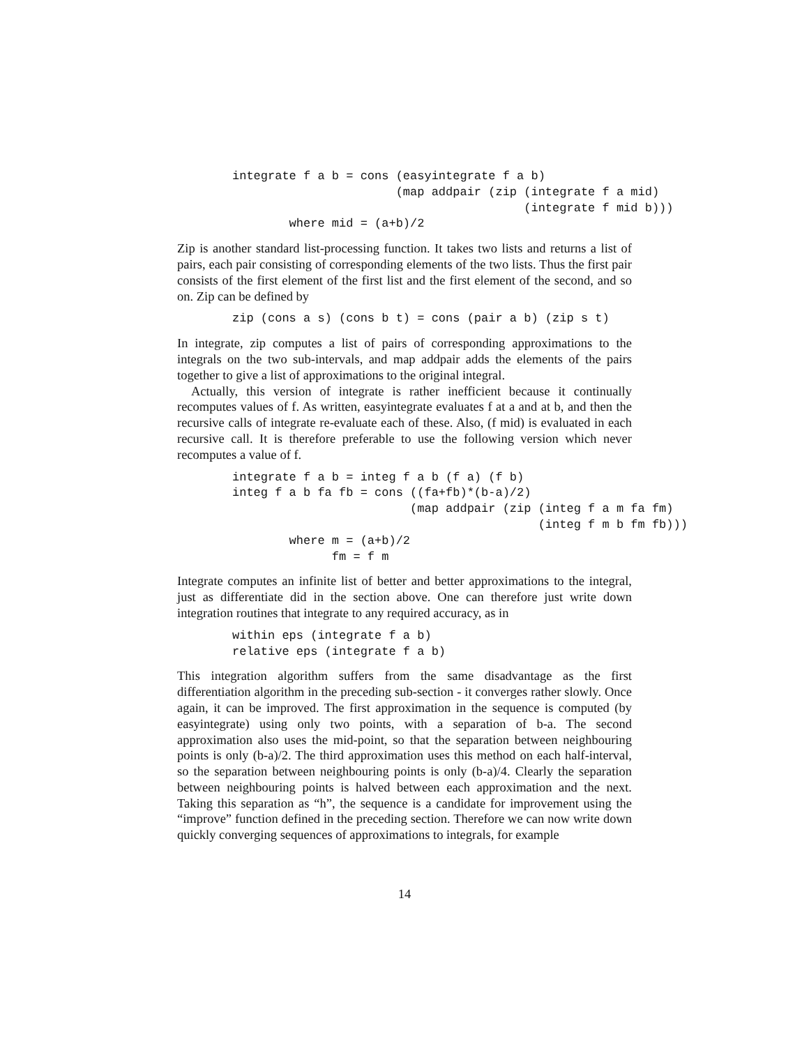integrate f a b = cons (easyintegrate f a b)
                       (map addpair (zip (integrate f a mid)
                                         (integrate f mid b)))
        where mid = (a+b)/2
Zip is another standard list-processing function. It takes two lists and returns a list of pairs, each pair consisting of corresponding elements of the two lists. Thus the first pair consists of the first element of the first list and the first element of the second, and so on. Zip can be defined by
zip (cons a s) (cons b t) = cons (pair a b) (zip s t)
In integrate, zip computes a list of pairs of corresponding approximations to the integrals on the two sub-intervals, and map addpair adds the elements of the pairs together to give a list of approximations to the original integral.
Actually, this version of integrate is rather inefficient because it continually recomputes values of f. As written, easyintegrate evaluates f at a and at b, and then the recursive calls of integrate re-evaluate each of these. Also, (f mid) is evaluated in each recursive call. It is therefore preferable to use the following version which never recomputes a value of f.
integrate f a b = integ f a b (f a) (f b)
integ f a b fa fb = cons ((fa+fb)*(b-a)/2)
                         (map addpair (zip (integ f a m fa fm)
                                           (integ f m b fm fb)))
        where m = (a+b)/2
              fm = f m
Integrate computes an infinite list of better and better approximations to the integral, just as differentiate did in the section above. One can therefore just write down integration routines that integrate to any required accuracy, as in
within eps (integrate f a b)
relative eps (integrate f a b)
This integration algorithm suffers from the same disadvantage as the first differentiation algorithm in the preceding sub-section - it converges rather slowly. Once again, it can be improved. The first approximation in the sequence is computed (by easyintegrate) using only two points, with a separation of b-a. The second approximation also uses the mid-point, so that the separation between neighbouring points is only (b-a)/2. The third approximation uses this method on each half-interval, so the separation between neighbouring points is only (b-a)/4. Clearly the separation between neighbouring points is halved between each approximation and the next. Taking this separation as “h”, the sequence is a candidate for improvement using the “improve” function defined in the preceding section. Therefore we can now write down quickly converging sequences of approximations to integrals, for example
14